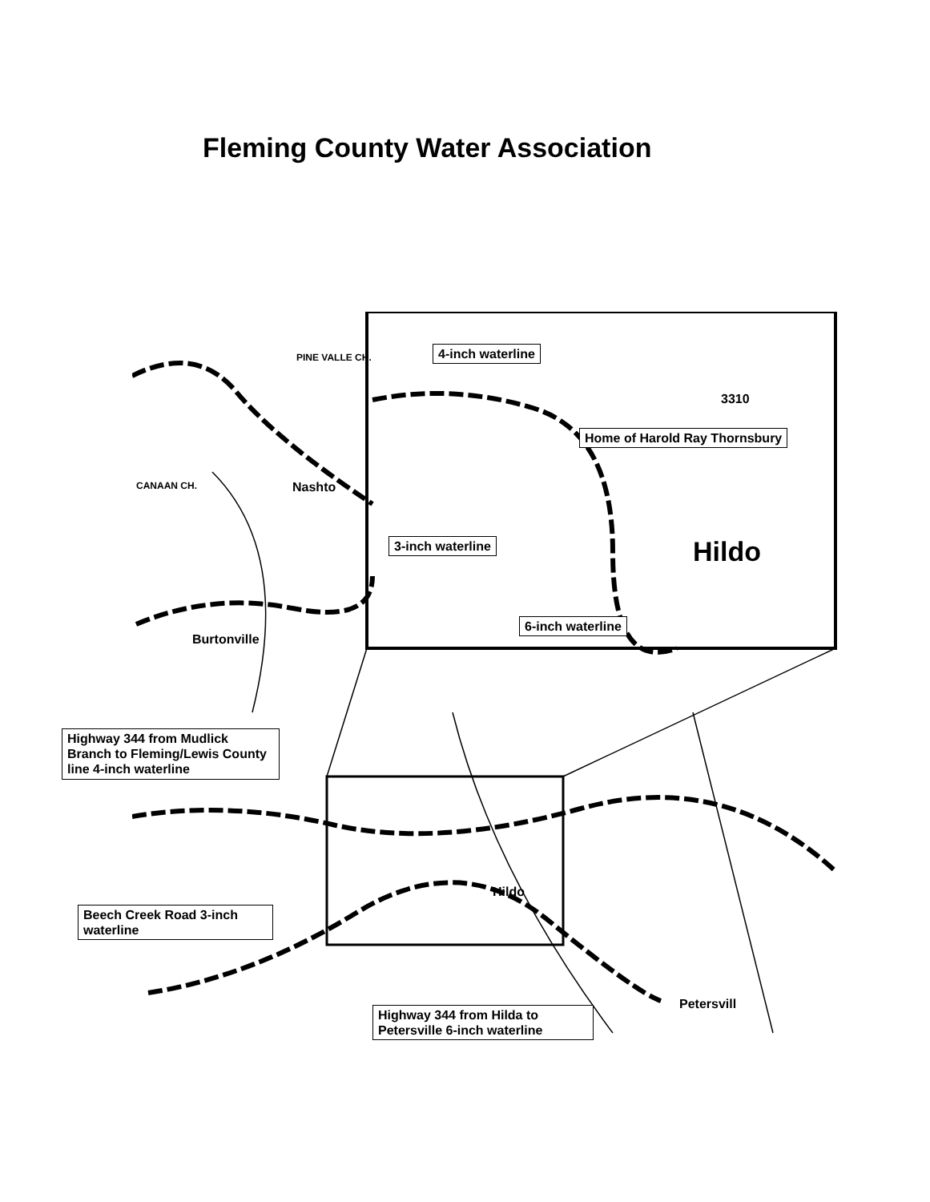Fleming County Water Association
PINE VALLE CH.
Nashto
CANAAN CH.
Burtonville
Hildo
Hildo
Petersvill
3310
4-inch waterline
Home of Harold Ray Thornsbury
3-inch waterline
6-inch waterline
Highway 344 from Mudlick Branch to Fleming/Lewis County line 4-inch waterline
Beech Creek Road 3-inch waterline
Highway 344 from Hilda to Petersville 6-inch waterline